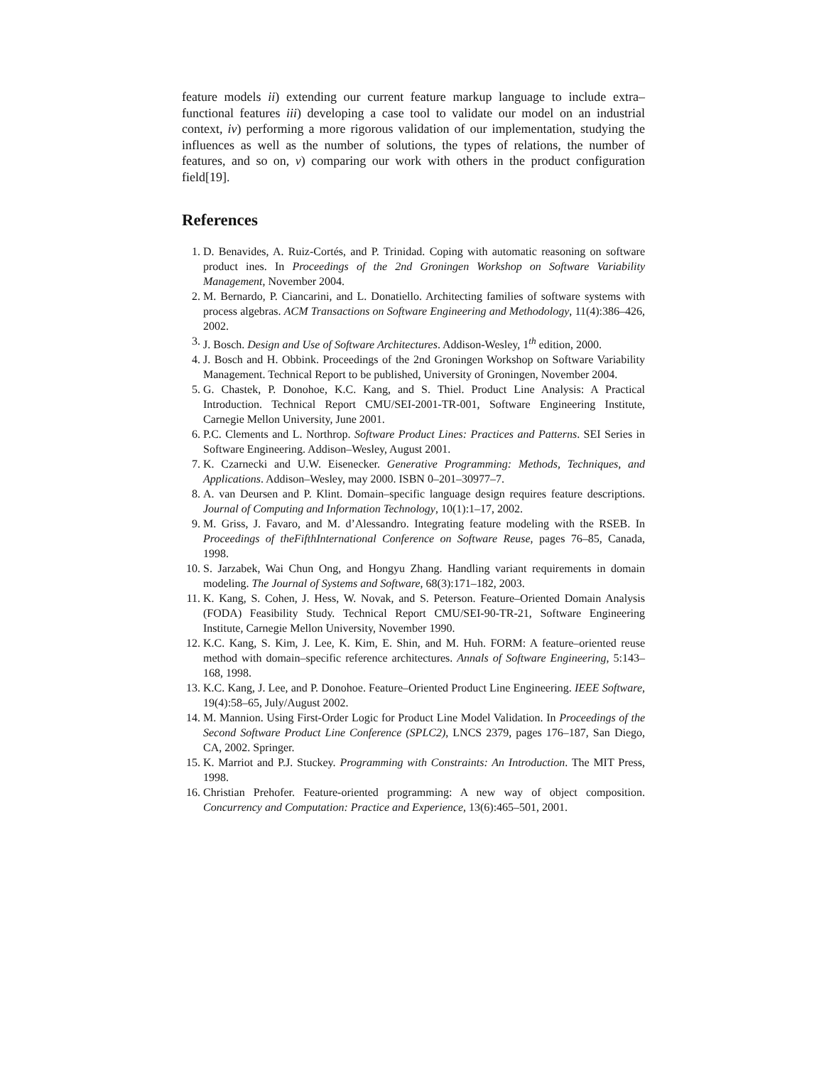feature models ii) extending our current feature markup language to include extra–functional features iii) developing a case tool to validate our model on an industrial context, iv) performing a more rigorous validation of our implementation, studying the influences as well as the number of solutions, the types of relations, the number of features, and so on, v) comparing our work with others in the product configuration field[19].
References
1. D. Benavides, A. Ruiz-Cortés, and P. Trinidad. Coping with automatic reasoning on software product ines. In Proceedings of the 2nd Groningen Workshop on Software Variability Management, November 2004.
2. M. Bernardo, P. Ciancarini, and L. Donatiello. Architecting families of software systems with process algebras. ACM Transactions on Software Engineering and Methodology, 11(4):386–426, 2002.
3. J. Bosch. Design and Use of Software Architectures. Addison-Wesley, 1<sup>th</sup> edition, 2000.
4. J. Bosch and H. Obbink. Proceedings of the 2nd Groningen Workshop on Software Variability Management. Technical Report to be published, University of Groningen, November 2004.
5. G. Chastek, P. Donohoe, K.C. Kang, and S. Thiel. Product Line Analysis: A Practical Introduction. Technical Report CMU/SEI-2001-TR-001, Software Engineering Institute, Carnegie Mellon University, June 2001.
6. P.C. Clements and L. Northrop. Software Product Lines: Practices and Patterns. SEI Series in Software Engineering. Addison–Wesley, August 2001.
7. K. Czarnecki and U.W. Eisenecker. Generative Programming: Methods, Techniques, and Applications. Addison–Wesley, may 2000. ISBN 0–201–30977–7.
8. A. van Deursen and P. Klint. Domain–specific language design requires feature descriptions. Journal of Computing and Information Technology, 10(1):1–17, 2002.
9. M. Griss, J. Favaro, and M. d’Alessandro. Integrating feature modeling with the RSEB. In Proceedings of theFifthInternational Conference on Software Reuse, pages 76–85, Canada, 1998.
10. S. Jarzabek, Wai Chun Ong, and Hongyu Zhang. Handling variant requirements in domain modeling. The Journal of Systems and Software, 68(3):171–182, 2003.
11. K. Kang, S. Cohen, J. Hess, W. Novak, and S. Peterson. Feature–Oriented Domain Analysis (FODA) Feasibility Study. Technical Report CMU/SEI-90-TR-21, Software Engineering Institute, Carnegie Mellon University, November 1990.
12. K.C. Kang, S. Kim, J. Lee, K. Kim, E. Shin, and M. Huh. FORM: A feature–oriented reuse method with domain–specific reference architectures. Annals of Software Engineering, 5:143–168, 1998.
13. K.C. Kang, J. Lee, and P. Donohoe. Feature–Oriented Product Line Engineering. IEEE Software, 19(4):58–65, July/August 2002.
14. M. Mannion. Using First-Order Logic for Product Line Model Validation. In Proceedings of the Second Software Product Line Conference (SPLC2), LNCS 2379, pages 176–187, San Diego, CA, 2002. Springer.
15. K. Marriot and P.J. Stuckey. Programming with Constraints: An Introduction. The MIT Press, 1998.
16. Christian Prehofer. Feature-oriented programming: A new way of object composition. Concurrency and Computation: Practice and Experience, 13(6):465–501, 2001.